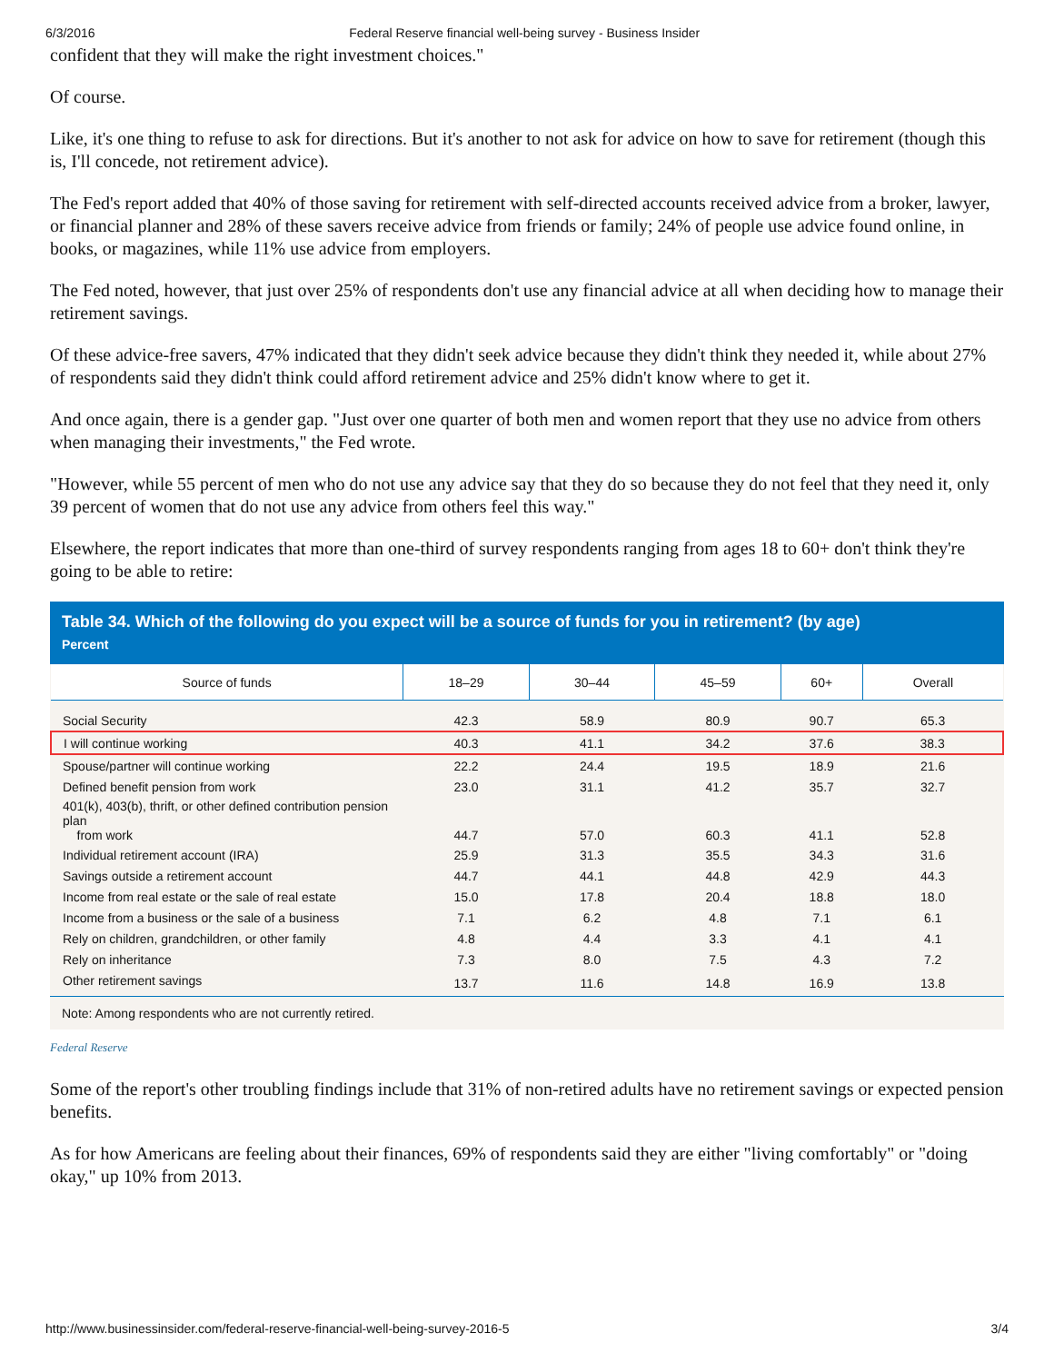6/3/2016 Federal Reserve financial well-being survey - Business Insider
confident that they will make the right investment choices."
Of course.
Like, it's one thing to refuse to ask for directions. But it's another to not ask for advice on how to save for retirement (though this is, I'll concede, not retirement advice).
The Fed's report added that 40% of those saving for retirement with self-directed accounts received advice from a broker, lawyer, or financial planner and 28% of these savers receive advice from friends or family; 24% of people use advice found online, in books, or magazines, while 11% use advice from employers.
The Fed noted, however, that just over 25% of respondents don't use any financial advice at all when deciding how to manage their retirement savings.
Of these advice-free savers, 47% indicated that they didn't seek advice because they didn't think they needed it, while about 27% of respondents said they didn't think could afford retirement advice and 25% didn't know where to get it.
And once again, there is a gender gap. "Just over one quarter of both men and women report that they use no advice from others when managing their investments," the Fed wrote.
"However, while 55 percent of men who do not use any advice say that they do so because they do not feel that they need it, only 39 percent of women that do not use any advice from others feel this way."
Elsewhere, the report indicates that more than one-third of survey respondents ranging from ages 18 to 60+ don't think they're going to be able to retire:
Table 34. Which of the following do you expect will be a source of funds for you in retirement? (by age)
Percent
| Source of funds | 18–29 | 30–44 | 45–59 | 60+ | Overall |
| --- | --- | --- | --- | --- | --- |
| Social Security | 42.3 | 58.9 | 80.9 | 90.7 | 65.3 |
| I will continue working | 40.3 | 41.1 | 34.2 | 37.6 | 38.3 |
| Spouse/partner will continue working | 22.2 | 24.4 | 19.5 | 18.9 | 21.6 |
| Defined benefit pension from work | 23.0 | 31.1 | 41.2 | 35.7 | 32.7 |
| 401(k), 403(b), thrift, or other defined contribution pension plan from work | 44.7 | 57.0 | 60.3 | 41.1 | 52.8 |
| Individual retirement account (IRA) | 25.9 | 31.3 | 35.5 | 34.3 | 31.6 |
| Savings outside a retirement account | 44.7 | 44.1 | 44.8 | 42.9 | 44.3 |
| Income from real estate or the sale of real estate | 15.0 | 17.8 | 20.4 | 18.8 | 18.0 |
| Income from a business or the sale of a business | 7.1 | 6.2 | 4.8 | 7.1 | 6.1 |
| Rely on children, grandchildren, or other family | 4.8 | 4.4 | 3.3 | 4.1 | 4.1 |
| Rely on inheritance | 7.3 | 8.0 | 7.5 | 4.3 | 7.2 |
| Other retirement savings | 13.7 | 11.6 | 14.8 | 16.9 | 13.8 |
Note: Among respondents who are not currently retired.
Federal Reserve
Some of the report's other troubling findings include that 31% of non-retired adults have no retirement savings or expected pension benefits.
As for how Americans are feeling about their finances, 69% of respondents said they are either "living comfortably" or "doing okay," up 10% from 2013.
http://www.businessinsider.com/federal-reserve-financial-well-being-survey-2016-5 3/4